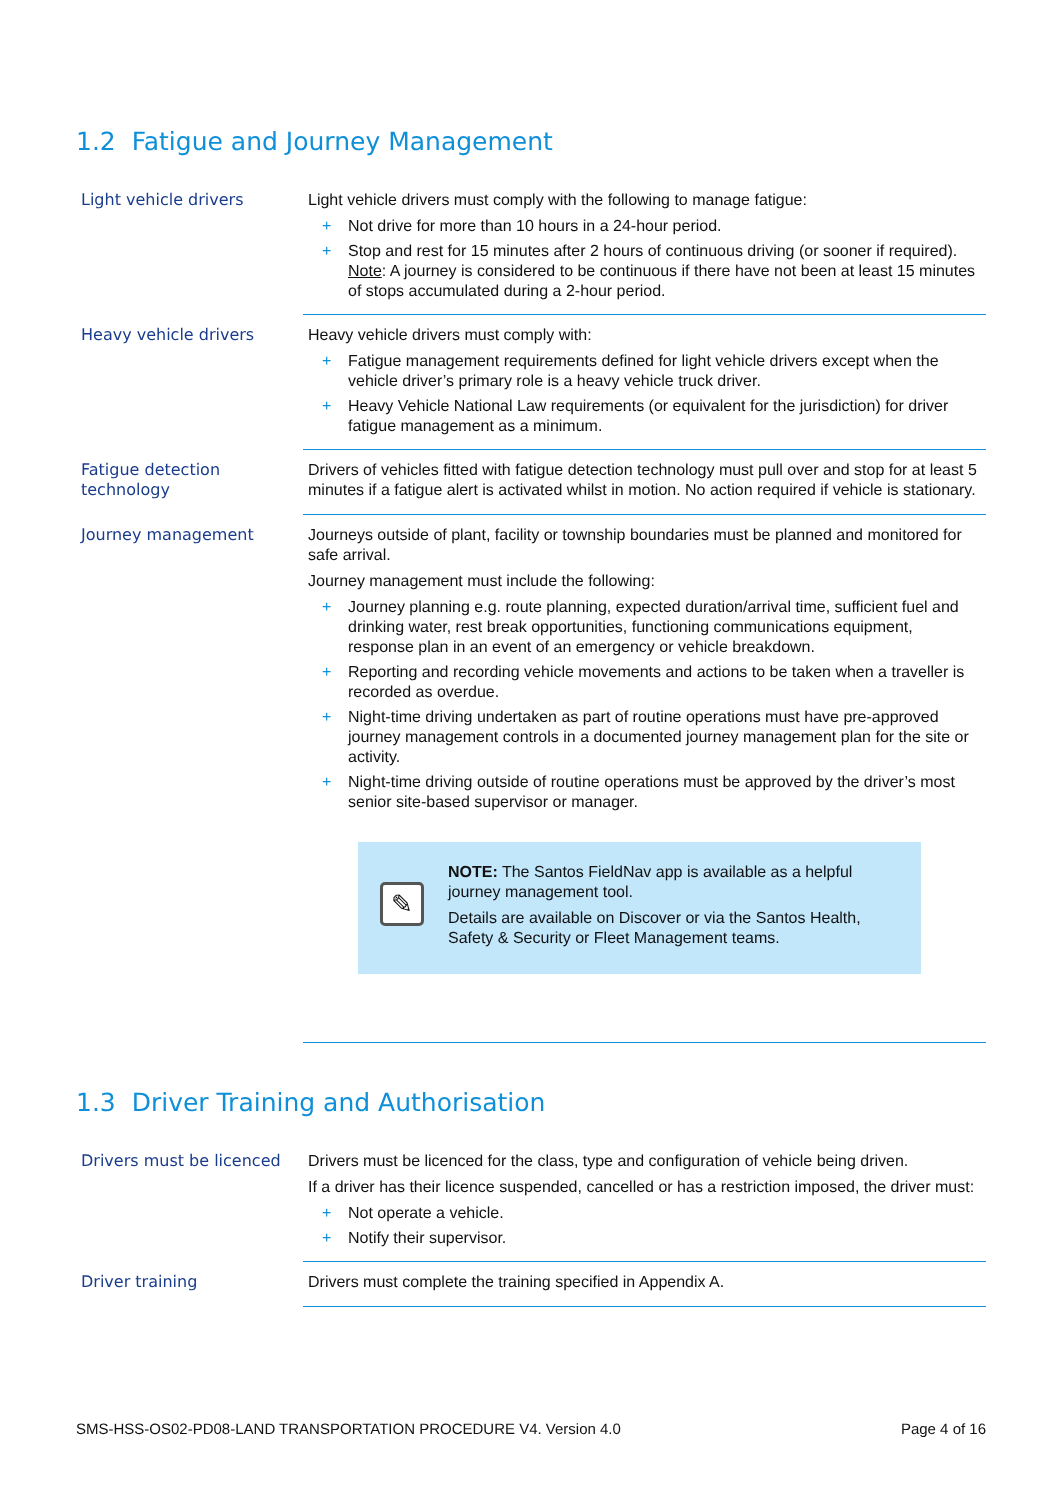1.2 Fatigue and Journey Management
| Light vehicle drivers | Light vehicle drivers must comply with the following to manage fatigue: + Not drive for more than 10 hours in a 24-hour period. + Stop and rest for 15 minutes after 2 hours of continuous driving (or sooner if required). Note : A journey is considered to be continuous if there have not been at least 15 minutes of stops accumulated during a 2-hour period. |
| Heavy vehicle drivers | Heavy vehicle drivers must comply with: + Fatigue management requirements defined for light vehicle drivers except when the vehicle driver’s primary role is a heavy vehicle truck driver. + Heavy Vehicle National Law requirements (or equivalent for the jurisdiction) for driver fatigue management as a minimum. |
| Fatigue detection technology | Drivers of vehicles fitted with fatigue detection technology must pull over and stop for at least 5 minutes if a fatigue alert is activated whilst in motion. No action required if vehicle is stationary. |
| Journey management | Journeys outside of plant, facility or township boundaries must be planned and monitored for safe arrival. Journey management must include the following: + Journey planning e.g. route planning, expected duration/arrival time, sufficient fuel and drinking water, rest break opportunities, functioning communications equipment, response plan in an event of an emergency or vehicle breakdown. + Reporting and recording vehicle movements and actions to be taken when a traveller is recorded as overdue. + Night-time driving undertaken as part of routine operations must have pre-approved journey management controls in a documented journey management plan for the site or activity. + Night-time driving outside of routine operations must be approved by the driver’s most senior site-based supervisor or manager. ✎ NOTE: The Santos FieldNav app is available as a helpful journey management tool. Details are available on Discover or via the Santos Health, Safety & Security or Fleet Management teams. |
1.3 Driver Training and Authorisation
| Drivers must be licenced | Drivers must be licenced for the class, type and configuration of vehicle being driven. If a driver has their licence suspended, cancelled or has a restriction imposed, the driver must: + Not operate a vehicle. + Notify their supervisor. |
| Driver training | Drivers must complete the training specified in Appendix A. |
SMS-HSS-OS02-PD08-LAND TRANSPORTATION PROCEDURE V4. Version 4.0 Page 4 of 16